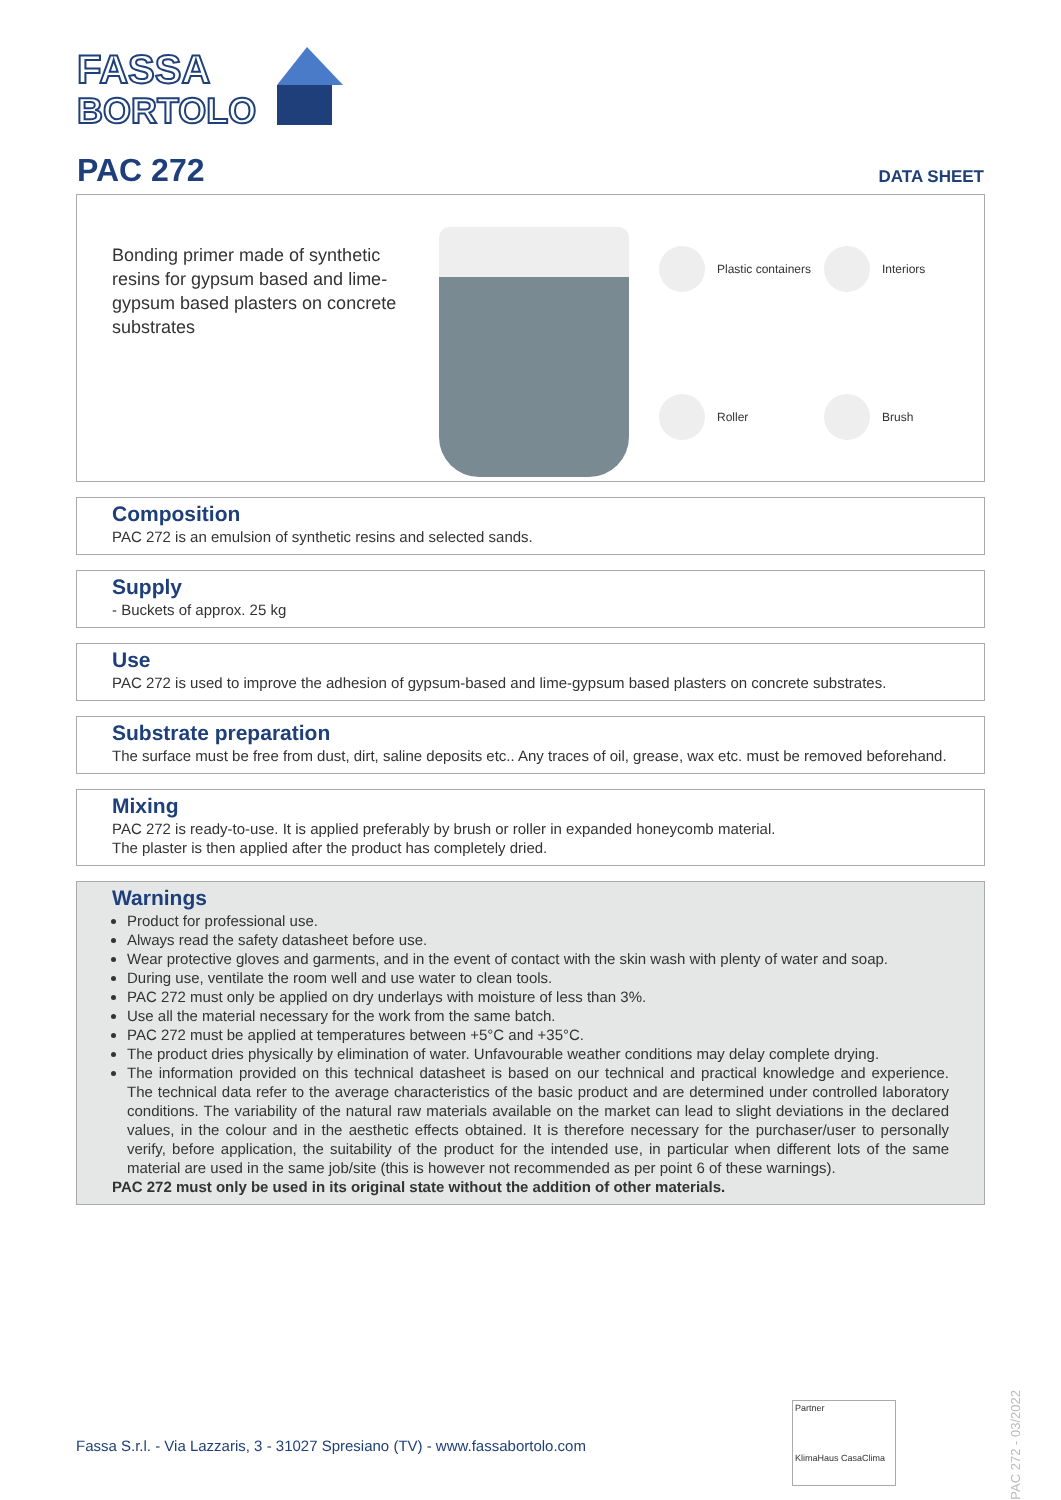FASSA
BORTOLO
PAC 272 DATA SHEET
Bonding primer made of synthetic resins for gypsum based and lime-gypsum based plasters on concrete substrates
Plastic containers
Interiors
Roller
Brush
Composition
PAC 272 is an emulsion of synthetic resins and selected sands.
Supply
- Buckets of approx. 25 kg
Use
PAC 272 is used to improve the adhesion of gypsum-based and lime-gypsum based plasters on concrete substrates.
Substrate preparation
The surface must be free from dust, dirt, saline deposits etc.. Any traces of oil, grease, wax etc. must be removed beforehand.
Mixing
PAC 272 is ready-to-use. It is applied preferably by brush or roller in expanded honeycomb material.
The plaster is then applied after the product has completely dried.
Warnings
Product for professional use.
Always read the safety datasheet before use.
Wear protective gloves and garments, and in the event of contact with the skin wash with plenty of water and soap.
During use, ventilate the room well and use water to clean tools.
PAC 272 must only be applied on dry underlays with moisture of less than 3%.
Use all the material necessary for the work from the same batch.
PAC 272 must be applied at temperatures between +5°C and +35°C.
The product dries physically by elimination of water. Unfavourable weather conditions may delay complete drying.
The information provided on this technical datasheet is based on our technical and practical knowledge and experience. The technical data refer to the average characteristics of the basic product and are determined under controlled laboratory conditions. The variability of the natural raw materials available on the market can lead to slight deviations in the declared values, in the colour and in the aesthetic effects obtained. It is therefore necessary for the purchaser/user to personally verify, before application, the suitability of the product for the intended use, in particular when different lots of the same material are used in the same job/site (this is however not recommended as per point 6 of these warnings).
PAC 272 must only be used in its original state without the addition of other materials.
PAC 272 - 03/2022
Fassa S.r.l. - Via Lazzaris, 3 - 31027 Spresiano (TV) - www.fassabortolo.com
Partner
KlimaHaus CasaClima